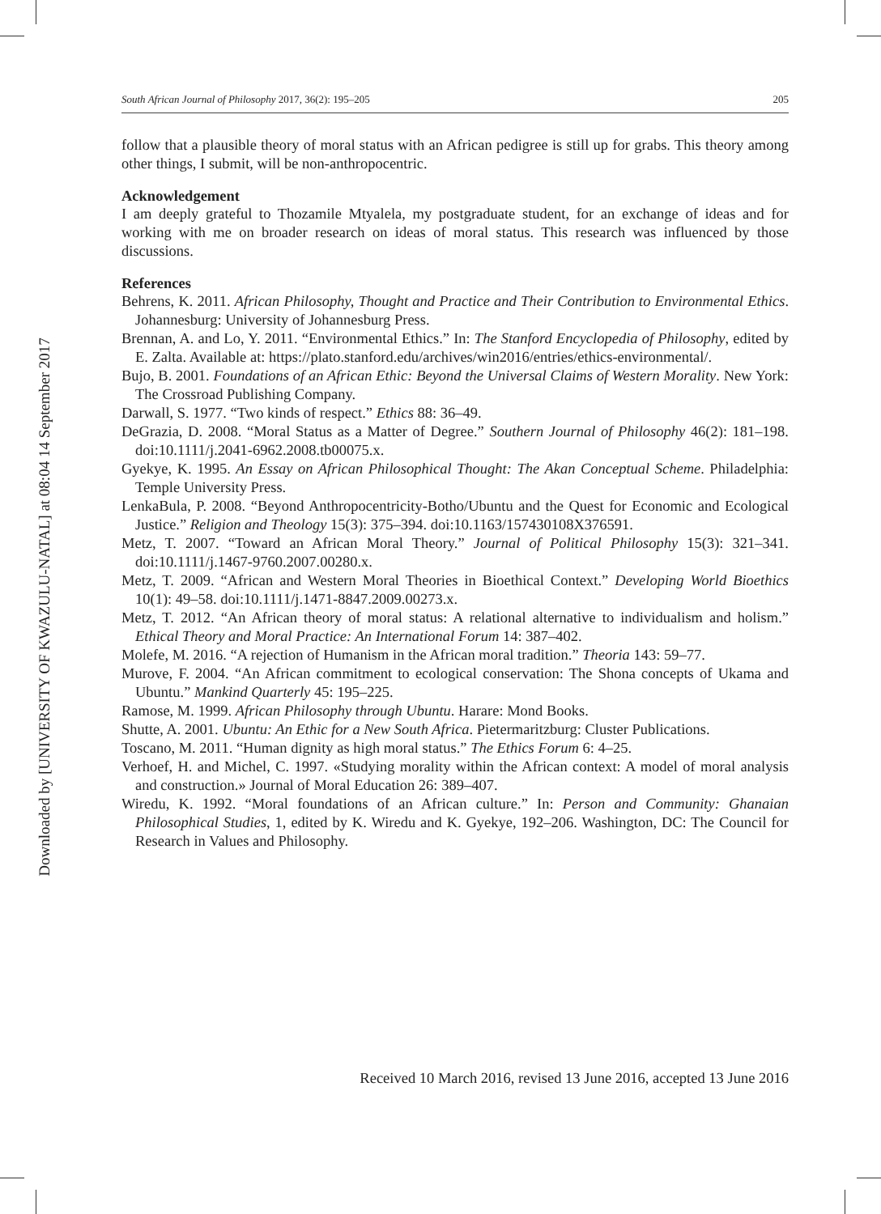Downloaded by [UNIVERSITY OF KWAZULU-NATAL] at 08:04 14 September 2017
South African Journal of Philosophy 2017, 36(2): 195–205 205
follow that a plausible theory of moral status with an African pedigree is still up for grabs. This theory among other things, I submit, will be non-anthropocentric.
Acknowledgement
I am deeply grateful to Thozamile Mtyalela, my postgraduate student, for an exchange of ideas and for working with me on broader research on ideas of moral status. This research was influenced by those discussions.
References
Behrens, K. 2011. African Philosophy, Thought and Practice and Their Contribution to Environmental Ethics. Johannesburg: University of Johannesburg Press.
Brennan, A. and Lo, Y. 2011. “Environmental Ethics.” In: The Stanford Encyclopedia of Philosophy, edited by E. Zalta. Available at: https://plato.stanford.edu/archives/win2016/entries/ethics-environmental/.
Bujo, B. 2001. Foundations of an African Ethic: Beyond the Universal Claims of Western Morality. New York: The Crossroad Publishing Company.
Darwall, S. 1977. “Two kinds of respect.” Ethics 88: 36–49.
DeGrazia, D. 2008. “Moral Status as a Matter of Degree.” Southern Journal of Philosophy 46(2): 181–198. doi:10.1111/j.2041-6962.2008.tb00075.x.
Gyekye, K. 1995. An Essay on African Philosophical Thought: The Akan Conceptual Scheme. Philadelphia: Temple University Press.
LenkaBula, P. 2008. “Beyond Anthropocentricity-Botho/Ubuntu and the Quest for Economic and Ecological Justice.” Religion and Theology 15(3): 375–394. doi:10.1163/157430108X376591.
Metz, T. 2007. “Toward an African Moral Theory.” Journal of Political Philosophy 15(3): 321–341. doi:10.1111/j.1467-9760.2007.00280.x.
Metz, T. 2009. “African and Western Moral Theories in Bioethical Context.” Developing World Bioethics 10(1): 49–58. doi:10.1111/j.1471-8847.2009.00273.x.
Metz, T. 2012. “An African theory of moral status: A relational alternative to individualism and holism.” Ethical Theory and Moral Practice: An International Forum 14: 387–402.
Molefe, M. 2016. “A rejection of Humanism in the African moral tradition.” Theoria 143: 59–77.
Murove, F. 2004. “An African commitment to ecological conservation: The Shona concepts of Ukama and Ubuntu.” Mankind Quarterly 45: 195–225.
Ramose, M. 1999. African Philosophy through Ubuntu. Harare: Mond Books.
Shutte, A. 2001. Ubuntu: An Ethic for a New South Africa. Pietermaritzburg: Cluster Publications.
Toscano, M. 2011. “Human dignity as high moral status.” The Ethics Forum 6: 4–25.
Verhoef, H. and Michel, C. 1997. «Studying morality within the African context: A model of moral analysis and construction.» Journal of Moral Education 26: 389–407.
Wiredu, K. 1992. “Moral foundations of an African culture.” In: Person and Community: Ghanaian Philosophical Studies, 1, edited by K. Wiredu and K. Gyekye, 192–206. Washington, DC: The Council for Research in Values and Philosophy.
Received 10 March 2016, revised 13 June 2016, accepted 13 June 2016